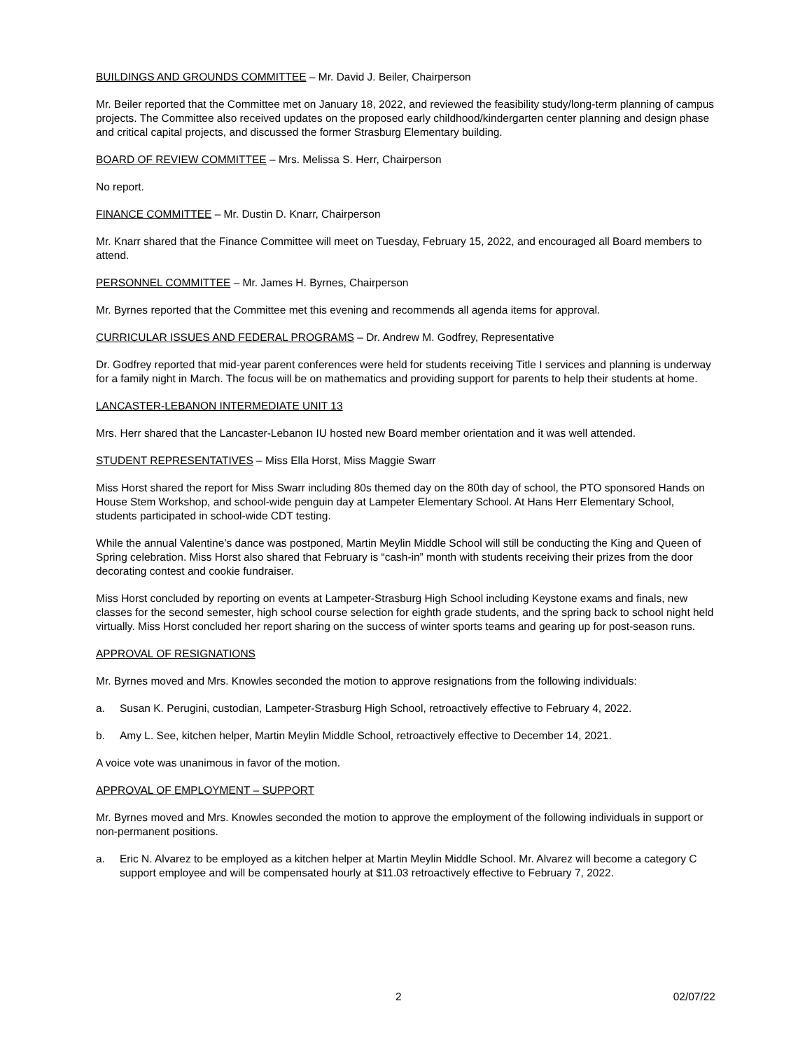BUILDINGS AND GROUNDS COMMITTEE – Mr. David J. Beiler, Chairperson
Mr. Beiler reported that the Committee met on January 18, 2022, and reviewed the feasibility study/long-term planning of campus projects. The Committee also received updates on the proposed early childhood/kindergarten center planning and design phase and critical capital projects, and discussed the former Strasburg Elementary building.
BOARD OF REVIEW COMMITTEE – Mrs. Melissa S. Herr, Chairperson
No report.
FINANCE COMMITTEE – Mr. Dustin D. Knarr, Chairperson
Mr. Knarr shared that the Finance Committee will meet on Tuesday, February 15, 2022, and encouraged all Board members to attend.
PERSONNEL COMMITTEE – Mr. James H. Byrnes, Chairperson
Mr. Byrnes reported that the Committee met this evening and recommends all agenda items for approval.
CURRICULAR ISSUES AND FEDERAL PROGRAMS – Dr. Andrew M. Godfrey, Representative
Dr. Godfrey reported that mid-year parent conferences were held for students receiving Title I services and planning is underway for a family night in March. The focus will be on mathematics and providing support for parents to help their students at home.
LANCASTER-LEBANON INTERMEDIATE UNIT 13
Mrs. Herr shared that the Lancaster-Lebanon IU hosted new Board member orientation and it was well attended.
STUDENT REPRESENTATIVES – Miss Ella Horst, Miss Maggie Swarr
Miss Horst shared the report for Miss Swarr including 80s themed day on the 80th day of school, the PTO sponsored Hands on House Stem Workshop, and school-wide penguin day at Lampeter Elementary School. At Hans Herr Elementary School, students participated in school-wide CDT testing.
While the annual Valentine’s dance was postponed, Martin Meylin Middle School will still be conducting the King and Queen of Spring celebration. Miss Horst also shared that February is “cash-in” month with students receiving their prizes from the door decorating contest and cookie fundraiser.
Miss Horst concluded by reporting on events at Lampeter-Strasburg High School including Keystone exams and finals, new classes for the second semester, high school course selection for eighth grade students, and the spring back to school night held virtually. Miss Horst concluded her report sharing on the success of winter sports teams and gearing up for post-season runs.
APPROVAL OF RESIGNATIONS
Mr. Byrnes moved and Mrs. Knowles seconded the motion to approve resignations from the following individuals:
a. Susan K. Perugini, custodian, Lampeter-Strasburg High School, retroactively effective to February 4, 2022.
b. Amy L. See, kitchen helper, Martin Meylin Middle School, retroactively effective to December 14, 2021.
A voice vote was unanimous in favor of the motion.
APPROVAL OF EMPLOYMENT – SUPPORT
Mr. Byrnes moved and Mrs. Knowles seconded the motion to approve the employment of the following individuals in support or non-permanent positions.
a. Eric N. Alvarez to be employed as a kitchen helper at Martin Meylin Middle School. Mr. Alvarez will become a category C support employee and will be compensated hourly at $11.03 retroactively effective to February 7, 2022.
2 02/07/22